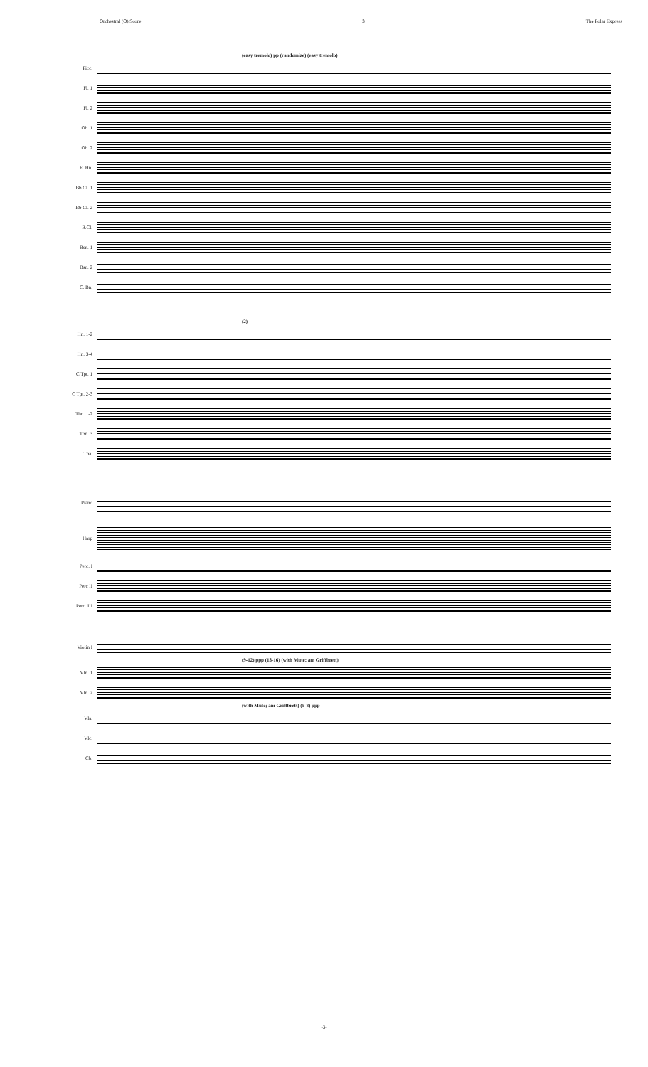Orchestral (O) Score 3 The Polar Express
(easy tremolo) pp (randomize) (easy tremolo)
Picc.
Fl. 1
Fl. 2
Ob. 1
Ob. 2
E. Hn.
Bb Cl. 1
Bb Cl. 2
B.Cl.
Bsn. 1
Bsn. 2
C. Bn.
(2)
Hn. 1-2
Hn. 3-4
C Tpt. 1
C Tpt. 2-3
Tbn. 1-2
Tbn. 3
Tba.
Piano
Harp
Perc. I
Perc II
Perc. III
Violin I
(9-12) ppp (13-16) (with Mute; am Griffbrett)
Vln. 1
Vln. 2
(with Mute; am Griffbrett) (5-8) ppp
Vla.
Vlc.
Cb.
-3-